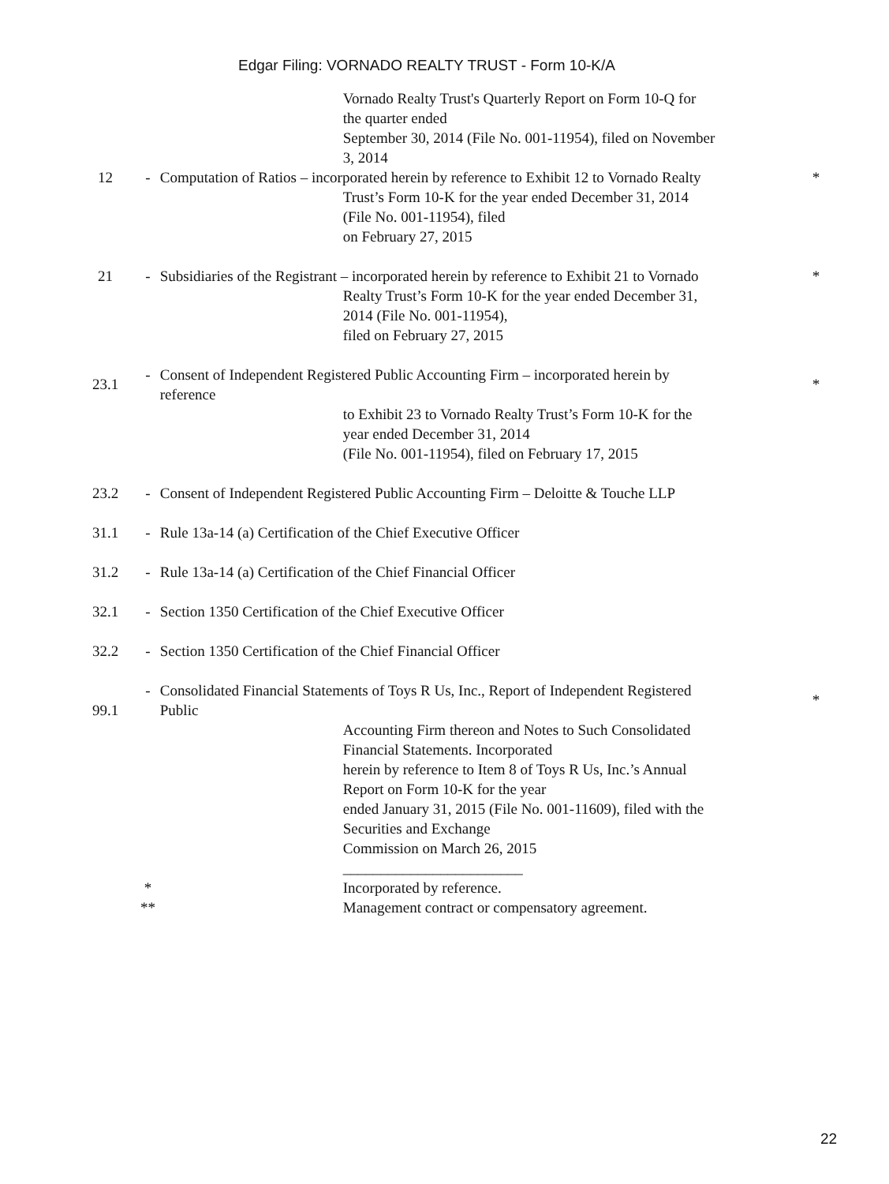Edgar Filing: VORNADO REALTY TRUST - Form 10-K/A
| | | Vornado Realty Trust's Quarterly Report on Form 10-Q for the quarter ended September 30, 2014 (File No. 001-11954), filed on November 3, 2014 | |
| 12 | - | Computation of Ratios – incorporated herein by reference to Exhibit 12 to Vornado Realty Trust’s Form 10-K for the year ended December 31, 2014 (File No. 001-11954), filed on February 27, 2015 | * |
| 21 | - | Subsidiaries of the Registrant – incorporated herein by reference to Exhibit 21 to Vornado Realty Trust’s Form 10-K for the year ended December 31, 2014 (File No. 001-11954), filed on February 27, 2015 | * |
| 23.1 | - | Consent of Independent Registered Public Accounting Firm – incorporated herein by reference to Exhibit 23 to Vornado Realty Trust’s Form 10-K for the year ended December 31, 2014 (File No. 001-11954), filed on February 17, 2015 | * |
| 23.2 | - | Consent of Independent Registered Public Accounting Firm – Deloitte & Touche LLP | |
| 31.1 | - | Rule 13a-14 (a) Certification of the Chief Executive Officer | |
| 31.2 | - | Rule 13a-14 (a) Certification of the Chief Financial Officer | |
| 32.1 | - | Section 1350 Certification of the Chief Executive Officer | |
| 32.2 | - | Section 1350 Certification of the Chief Financial Officer | |
| 99.1 | - | Consolidated Financial Statements of Toys R Us, Inc., Report of Independent Registered Public Accounting Firm thereon and Notes to Such Consolidated Financial Statements. Incorporated herein by reference to Item 8 of Toys R Us, Inc.’s Annual Report on Form 10-K for the year ended January 31, 2015 (File No. 001-11609), filed with the Securities and Exchange Commission on March 26, 2015 | * |
| | | ________________________ | |
| | * | Incorporated by reference. | |
| | ** | Management contract or compensatory agreement. | |
22